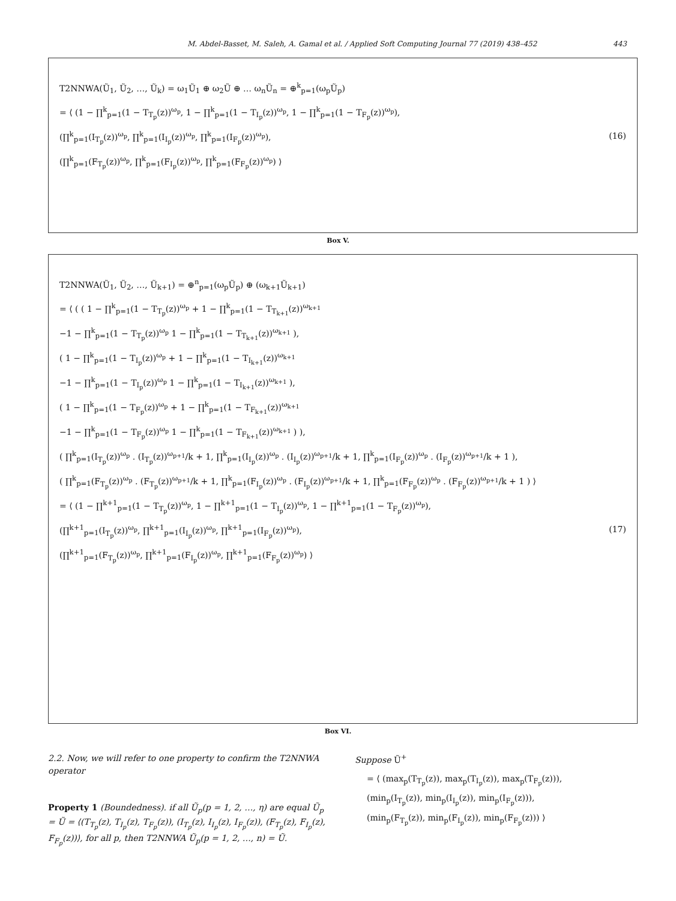M. Abdel-Basset, M. Saleh, A. Gamal et al. / Applied Soft Computing Journal 77 (2019) 438–452 443
T2NNWA(Ũ<sub>1</sub>, Ũ<sub>2</sub>, …, Ũ<sub>k</sub>) = ω<sub>1</sub>Ũ<sub>1</sub> ⊕ ω<sub>2</sub>Ũ ⊕ … ω<sub>n</sub>Ũ<sub>n</sub> = ⊕<sup>k</sup><sub>p=1</sub>(ω<sub>p</sub>Ũ<sub>p</sub>)
= ⟨ (1 − ∏<sup>k</sup><sub>p=1</sub>(1 − T<sub>T<sub>p</sub></sub>(z))<sup>ω<sub>p</sub></sup>, 1 − ∏<sup>k</sup><sub>p=1</sub>(1 − T<sub>I<sub>p</sub></sub>(z))<sup>ω<sub>p</sub></sup>, 1 − ∏<sup>k</sup><sub>p=1</sub>(1 − T<sub>F<sub>p</sub></sub>(z))<sup>ω<sub>p</sub></sup>),
(∏<sup>k</sup><sub>p=1</sub>(I<sub>T<sub>p</sub></sub>(z))<sup>ω<sub>p</sub></sup>, ∏<sup>k</sup><sub>p=1</sub>(I<sub>I<sub>p</sub></sub>(z))<sup>ω<sub>p</sub></sup>, ∏<sup>k</sup><sub>p=1</sub>(I<sub>F<sub>p</sub></sub>(z))<sup>ω<sub>p</sub></sup>), (16)
(∏<sup>k</sup><sub>p=1</sub>(F<sub>T<sub>p</sub></sub>(z))<sup>ω<sub>p</sub></sup>, ∏<sup>k</sup><sub>p=1</sub>(F<sub>I<sub>p</sub></sub>(z))<sup>ω<sub>p</sub></sup>, ∏<sup>k</sup><sub>p=1</sub>(F<sub>F<sub>p</sub></sub>(z))<sup>ω<sub>p</sub></sup>) ⟩
Box V.
T2NNWA(Ũ<sub>1</sub>, Ũ<sub>2</sub>, …, Ũ<sub>k+1</sub>) = ⊕<sup>n</sup><sub>p=1</sub>(ω<sub>p</sub>Ũ<sub>p</sub>) ⊕ (ω<sub>k+1</sub>Ũ<sub>k+1</sub>)
= ⟨ ( ( 1 − ∏<sup>k</sup><sub>p=1</sub>(1 − T<sub>T<sub>p</sub></sub>(z))<sup>ω<sub>p</sub></sup> + 1 − ∏<sup>k</sup><sub>p=1</sub>(1 − T<sub>T<sub>k+1</sub></sub>(z))<sup>ω<sub>k+1</sub></sup>
−1 − ∏<sup>k</sup><sub>p=1</sub>(1 − T<sub>T<sub>p</sub></sub>(z))<sup>ω<sub>p</sub></sup> 1 − ∏<sup>k</sup><sub>p=1</sub>(1 − T<sub>T<sub>k+1</sub></sub>(z))<sup>ω<sub>k+1</sub></sup> ),
( 1 − ∏<sup>k</sup><sub>p=1</sub>(1 − T<sub>I<sub>p</sub></sub>(z))<sup>ω<sub>p</sub></sup> + 1 − ∏<sup>k</sup><sub>p=1</sub>(1 − T<sub>I<sub>k+1</sub></sub>(z))<sup>ω<sub>k+1</sub></sup>
−1 − ∏<sup>k</sup><sub>p=1</sub>(1 − T<sub>I<sub>p</sub></sub>(z))<sup>ω<sub>p</sub></sup> 1 − ∏<sup>k</sup><sub>p=1</sub>(1 − T<sub>I<sub>k+1</sub></sub>(z))<sup>ω<sub>k+1</sub></sup> ),
( 1 − ∏<sup>k</sup><sub>p=1</sub>(1 − T<sub>F<sub>p</sub></sub>(z))<sup>ω<sub>p</sub></sup> + 1 − ∏<sup>k</sup><sub>p=1</sub>(1 − T<sub>F<sub>k+1</sub></sub>(z))<sup>ω<sub>k+1</sub></sup>
−1 − ∏<sup>k</sup><sub>p=1</sub>(1 − T<sub>F<sub>p</sub></sub>(z))<sup>ω<sub>p</sub></sup> 1 − ∏<sup>k</sup><sub>p=1</sub>(1 − T<sub>F<sub>k+1</sub></sub>(z))<sup>ω<sub>k+1</sub></sup> ) ),
( ∏<sup>k</sup><sub>p=1</sub>(I<sub>T<sub>p</sub></sub>(z))<sup>ω<sub>p</sub></sup> . (I<sub>T<sub>p</sub></sub>(z))<sup>ω<sub>p+1</sub></sup>/k + 1, ∏<sup>k</sup><sub>p=1</sub>(I<sub>I<sub>p</sub></sub>(z))<sup>ω<sub>p</sub></sup> . (I<sub>I<sub>p</sub></sub>(z))<sup>ω<sub>p+1</sub></sup>/k + 1, ∏<sup>k</sup><sub>p=1</sub>(I<sub>F<sub>p</sub></sub>(z))<sup>ω<sub>p</sub></sup> . (I<sub>F<sub>p</sub></sub>(z))<sup>ω<sub>p+1</sub></sup>/k + 1 ),
( ∏<sup>k</sup><sub>p=1</sub>(F<sub>T<sub>p</sub></sub>(z))<sup>ω<sub>p</sub></sup> . (F<sub>T<sub>p</sub></sub>(z))<sup>ω<sub>p+1</sub></sup>/k + 1, ∏<sup>k</sup><sub>p=1</sub>(F<sub>I<sub>p</sub></sub>(z))<sup>ω<sub>p</sub></sup> . (F<sub>I<sub>p</sub></sub>(z))<sup>ω<sub>p+1</sub></sup>/k + 1, ∏<sup>k</sup><sub>p=1</sub>(F<sub>F<sub>p</sub></sub>(z))<sup>ω<sub>p</sub></sup> . (F<sub>F<sub>p</sub></sub>(z))<sup>ω<sub>p+1</sub></sup>/k + 1 ) ⟩
= ⟨ (1 − ∏<sup>k+1</sup><sub>p=1</sub>(1 − T<sub>T<sub>p</sub></sub>(z))<sup>ω<sub>p</sub></sup>, 1 − ∏<sup>k+1</sup><sub>p=1</sub>(1 − T<sub>I<sub>p</sub></sub>(z))<sup>ω<sub>p</sub></sup>, 1 − ∏<sup>k+1</sup><sub>p=1</sub>(1 − T<sub>F<sub>p</sub></sub>(z))<sup>ω<sub>p</sub></sup>),
(∏<sup>k+1</sup><sub>p=1</sub>(I<sub>T<sub>p</sub></sub>(z))<sup>ω<sub>p</sub></sup>, ∏<sup>k+1</sup><sub>p=1</sub>(I<sub>I<sub>p</sub></sub>(z))<sup>ω<sub>p</sub></sup>, ∏<sup>k+1</sup><sub>p=1</sub>(I<sub>F<sub>p</sub></sub>(z))<sup>ω<sub>p</sub></sup>), (17)
(∏<sup>k+1</sup><sub>p=1</sub>(F<sub>T<sub>p</sub></sub>(z))<sup>ω<sub>p</sub></sup>, ∏<sup>k+1</sup><sub>p=1</sub>(F<sub>I<sub>p</sub></sub>(z))<sup>ω<sub>p</sub></sup>, ∏<sup>k+1</sup><sub>p=1</sub>(F<sub>F<sub>p</sub></sub>(z))<sup>ω<sub>p</sub></sup>) ⟩
Box VI.
2.2. Now, we will refer to one property to confirm the T2NNWA operator
Property 1 (Boundedness). if all Ũ<sub>p</sub>(p = 1, 2, …, η) are equal Ũ<sub>p</sub> = Ũ = ⟨(T<sub>T<sub>p</sub></sub>(z), T<sub>I<sub>p</sub></sub>(z), T<sub>F<sub>p</sub></sub>(z)), (I<sub>T<sub>p</sub></sub>(z), I<sub>I<sub>p</sub></sub>(z), I<sub>F<sub>p</sub></sub>(z)), (F<sub>T<sub>p</sub></sub>(z), F<sub>I<sub>p</sub></sub>(z), F<sub>F<sub>p</sub></sub>(z))⟩, for all p, then T2NNWA Ũ<sub>p</sub>(p = 1, 2, …, n) = Ũ.
Suppose Ũ<sup>+</sup>
= ⟨ (max<sub>p</sub>(T<sub>T<sub>p</sub></sub>(z)), max<sub>p</sub>(T<sub>I<sub>p</sub></sub>(z)), max<sub>p</sub>(T<sub>F<sub>p</sub></sub>(z))),
(min<sub>p</sub>(I<sub>T<sub>p</sub></sub>(z)), min<sub>p</sub>(I<sub>I<sub>p</sub></sub>(z)), min<sub>p</sub>(I<sub>F<sub>p</sub></sub>(z))),
(min<sub>p</sub>(F<sub>T<sub>p</sub></sub>(z)), min<sub>p</sub>(F<sub>I<sub>p</sub></sub>(z)), min<sub>p</sub>(F<sub>F<sub>p</sub></sub>(z))) ⟩